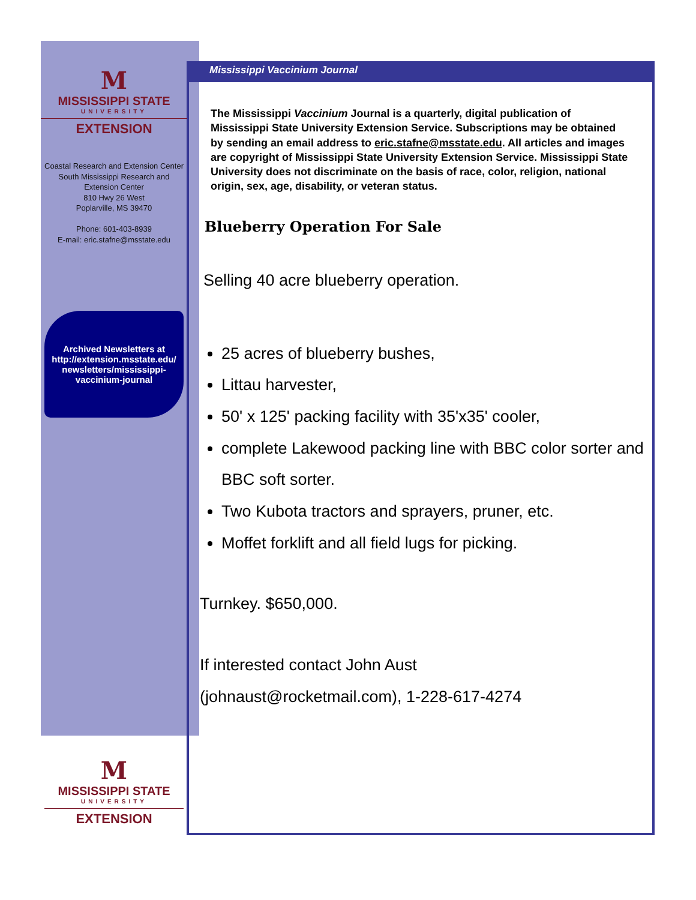M
MISSISSIPPI STATE
UNIVERSITY
EXTENSION
Coastal Research and Extension Center
South Mississippi Research and Extension Center
810 Hwy 26 West
Poplarville, MS 39470
Phone: 601-403-8939
E-mail: eric.stafne@msstate.edu
Archived Newsletters at http://extension.msstate.edu/ newsletters/mississippi-vaccinium-journal
Mississippi Vaccinium Journal
The Mississippi Vaccinium Journal is a quarterly, digital publication of Mississippi State University Extension Service. Subscriptions may be obtained by sending an email address to eric.stafne@msstate.edu. All articles and images are copyright of Mississippi State University Extension Service. Mississippi State University does not discriminate on the basis of race, color, religion, national origin, sex, age, disability, or veteran status.
Blueberry Operation For Sale
Selling 40 acre blueberry operation.
25 acres of blueberry bushes,
Littau harvester,
50' x 125' packing facility with 35'x35' cooler,
complete Lakewood packing line with BBC color sorter and BBC soft sorter.
Two Kubota tractors and sprayers, pruner, etc.
Moffet forklift and all field lugs for picking.
Turnkey. $650,000.
If interested contact John Aust
(johnaust@rocketmail.com), 1-228-617-4274
M
MISSISSIPPI STATE
UNIVERSITY
EXTENSION